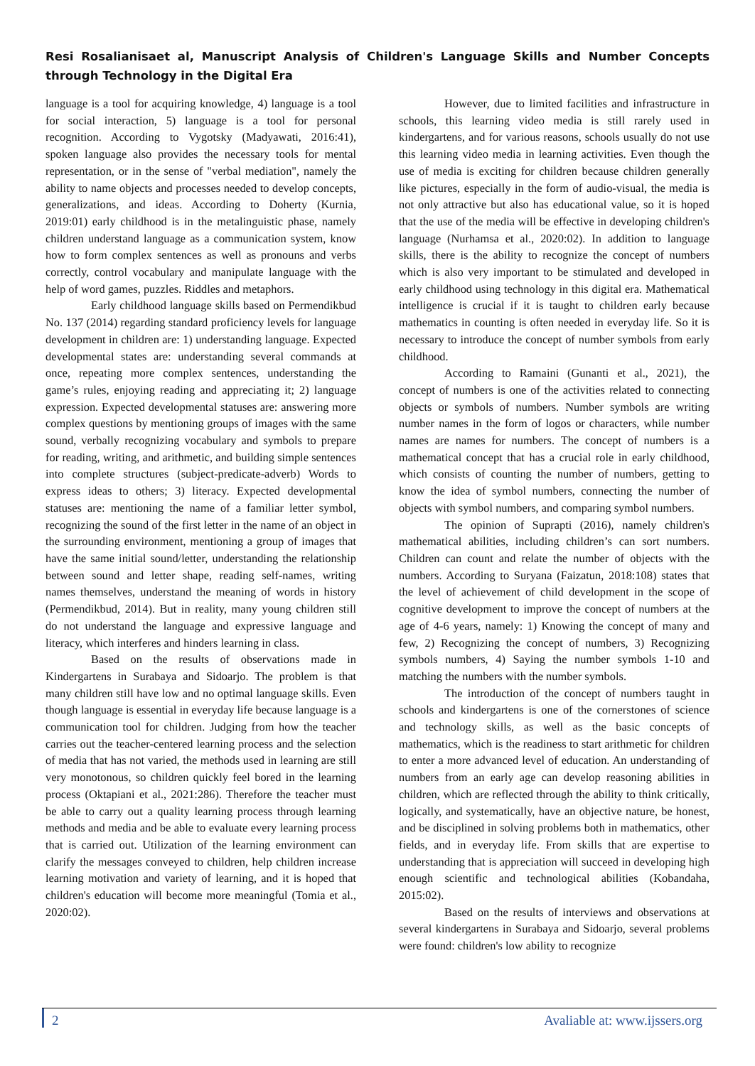Resi Rosalianisaet al, Manuscript Analysis of Children's Language Skills and Number Concepts through Technology in the Digital Era
language is a tool for acquiring knowledge, 4) language is a tool for social interaction, 5) language is a tool for personal recognition. According to Vygotsky (Madyawati, 2016:41), spoken language also provides the necessary tools for mental representation, or in the sense of "verbal mediation", namely the ability to name objects and processes needed to develop concepts, generalizations, and ideas. According to Doherty (Kurnia, 2019:01) early childhood is in the metalinguistic phase, namely children understand language as a communication system, know how to form complex sentences as well as pronouns and verbs correctly, control vocabulary and manipulate language with the help of word games, puzzles. Riddles and metaphors.
Early childhood language skills based on Permendikbud No. 137 (2014) regarding standard proficiency levels for language development in children are: 1) understanding language. Expected developmental states are: understanding several commands at once, repeating more complex sentences, understanding the game’s rules, enjoying reading and appreciating it; 2) language expression. Expected developmental statuses are: answering more complex questions by mentioning groups of images with the same sound, verbally recognizing vocabulary and symbols to prepare for reading, writing, and arithmetic, and building simple sentences into complete structures (subject-predicate-adverb) Words to express ideas to others; 3) literacy. Expected developmental statuses are: mentioning the name of a familiar letter symbol, recognizing the sound of the first letter in the name of an object in the surrounding environment, mentioning a group of images that have the same initial sound/letter, understanding the relationship between sound and letter shape, reading self-names, writing names themselves, understand the meaning of words in history (Permendikbud, 2014). But in reality, many young children still do not understand the language and expressive language and literacy, which interferes and hinders learning in class.
Based on the results of observations made in Kindergartens in Surabaya and Sidoarjo. The problem is that many children still have low and no optimal language skills. Even though language is essential in everyday life because language is a communication tool for children. Judging from how the teacher carries out the teacher-centered learning process and the selection of media that has not varied, the methods used in learning are still very monotonous, so children quickly feel bored in the learning process (Oktapiani et al., 2021:286). Therefore the teacher must be able to carry out a quality learning process through learning methods and media and be able to evaluate every learning process that is carried out. Utilization of the learning environment can clarify the messages conveyed to children, help children increase learning motivation and variety of learning, and it is hoped that children's education will become more meaningful (Tomia et al., 2020:02).
However, due to limited facilities and infrastructure in schools, this learning video media is still rarely used in kindergartens, and for various reasons, schools usually do not use this learning video media in learning activities. Even though the use of media is exciting for children because children generally like pictures, especially in the form of audio-visual, the media is not only attractive but also has educational value, so it is hoped that the use of the media will be effective in developing children's language (Nurhamsa et al., 2020:02). In addition to language skills, there is the ability to recognize the concept of numbers which is also very important to be stimulated and developed in early childhood using technology in this digital era. Mathematical intelligence is crucial if it is taught to children early because mathematics in counting is often needed in everyday life. So it is necessary to introduce the concept of number symbols from early childhood.
According to Ramaini (Gunanti et al., 2021), the concept of numbers is one of the activities related to connecting objects or symbols of numbers. Number symbols are writing number names in the form of logos or characters, while number names are names for numbers. The concept of numbers is a mathematical concept that has a crucial role in early childhood, which consists of counting the number of numbers, getting to know the idea of symbol numbers, connecting the number of objects with symbol numbers, and comparing symbol numbers.
The opinion of Suprapti (2016), namely children's mathematical abilities, including children’s can sort numbers. Children can count and relate the number of objects with the numbers. According to Suryana (Faizatun, 2018:108) states that the level of achievement of child development in the scope of cognitive development to improve the concept of numbers at the age of 4-6 years, namely: 1) Knowing the concept of many and few, 2) Recognizing the concept of numbers, 3) Recognizing symbols numbers, 4) Saying the number symbols 1-10 and matching the numbers with the number symbols.
The introduction of the concept of numbers taught in schools and kindergartens is one of the cornerstones of science and technology skills, as well as the basic concepts of mathematics, which is the readiness to start arithmetic for children to enter a more advanced level of education. An understanding of numbers from an early age can develop reasoning abilities in children, which are reflected through the ability to think critically, logically, and systematically, have an objective nature, be honest, and be disciplined in solving problems both in mathematics, other fields, and in everyday life. From skills that are expertise to understanding that is appreciation will succeed in developing high enough scientific and technological abilities (Kobandaha, 2015:02).
Based on the results of interviews and observations at several kindergartens in Surabaya and Sidoarjo, several problems were found: children's low ability to recognize
2 Avaliable at: www.ijssers.org